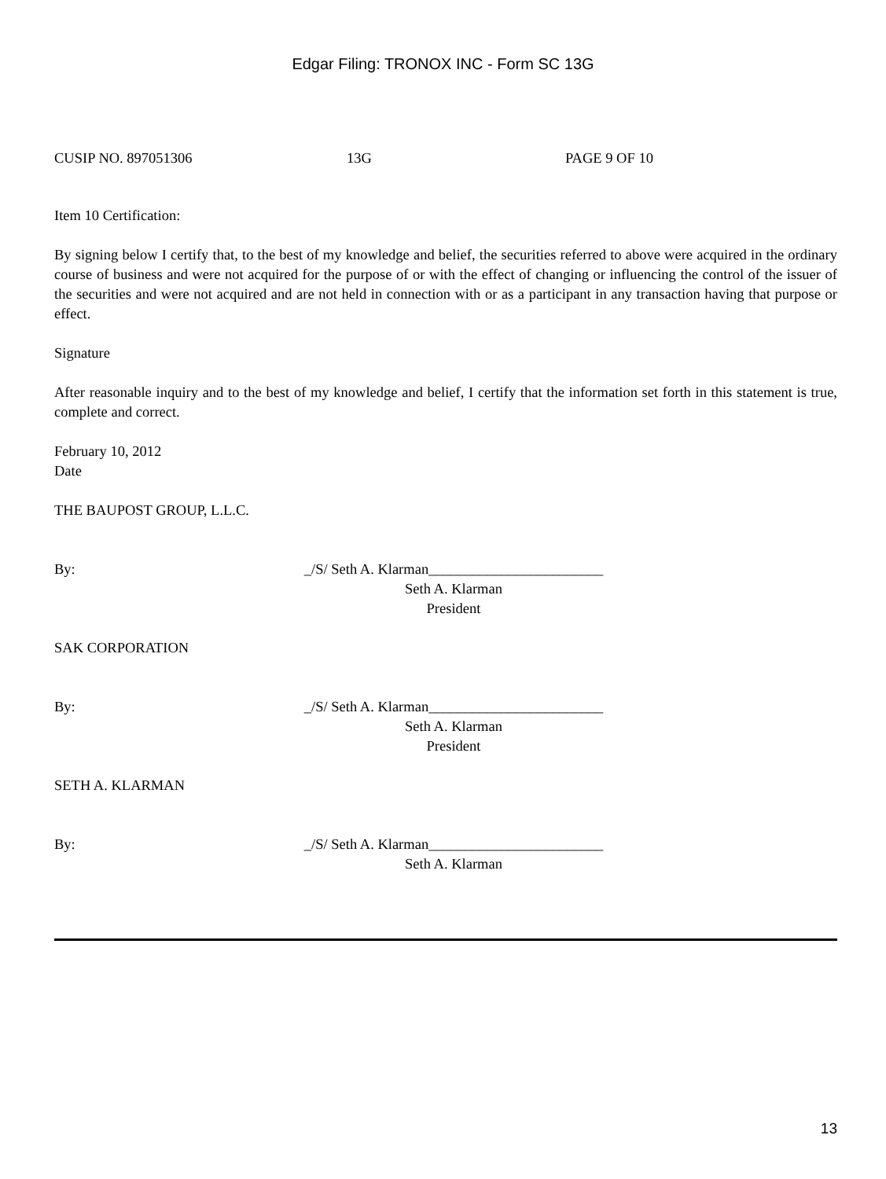Edgar Filing: TRONOX INC - Form SC 13G
CUSIP NO. 897051306 13G PAGE 9 OF 10
Item 10 Certification:
By signing below I certify that, to the best of my knowledge and belief, the securities referred to above were acquired in the ordinary course of business and were not acquired for the purpose of or with the effect of changing or influencing the control of the issuer of the securities and were not acquired and are not held in connection with or as a participant in any transaction having that purpose or effect.
Signature
After reasonable inquiry and to the best of my knowledge and belief, I certify that the information set forth in this statement is true, complete and correct.
February 10, 2012
Date
THE BAUPOST GROUP, L.L.C.
By: _/S/ Seth A. Klarman________________________
Seth A. Klarman
President
SAK CORPORATION
By: _/S/ Seth A. Klarman________________________
Seth A. Klarman
President
SETH A. KLARMAN
By: _/S/ Seth A. Klarman________________________
Seth A. Klarman
13